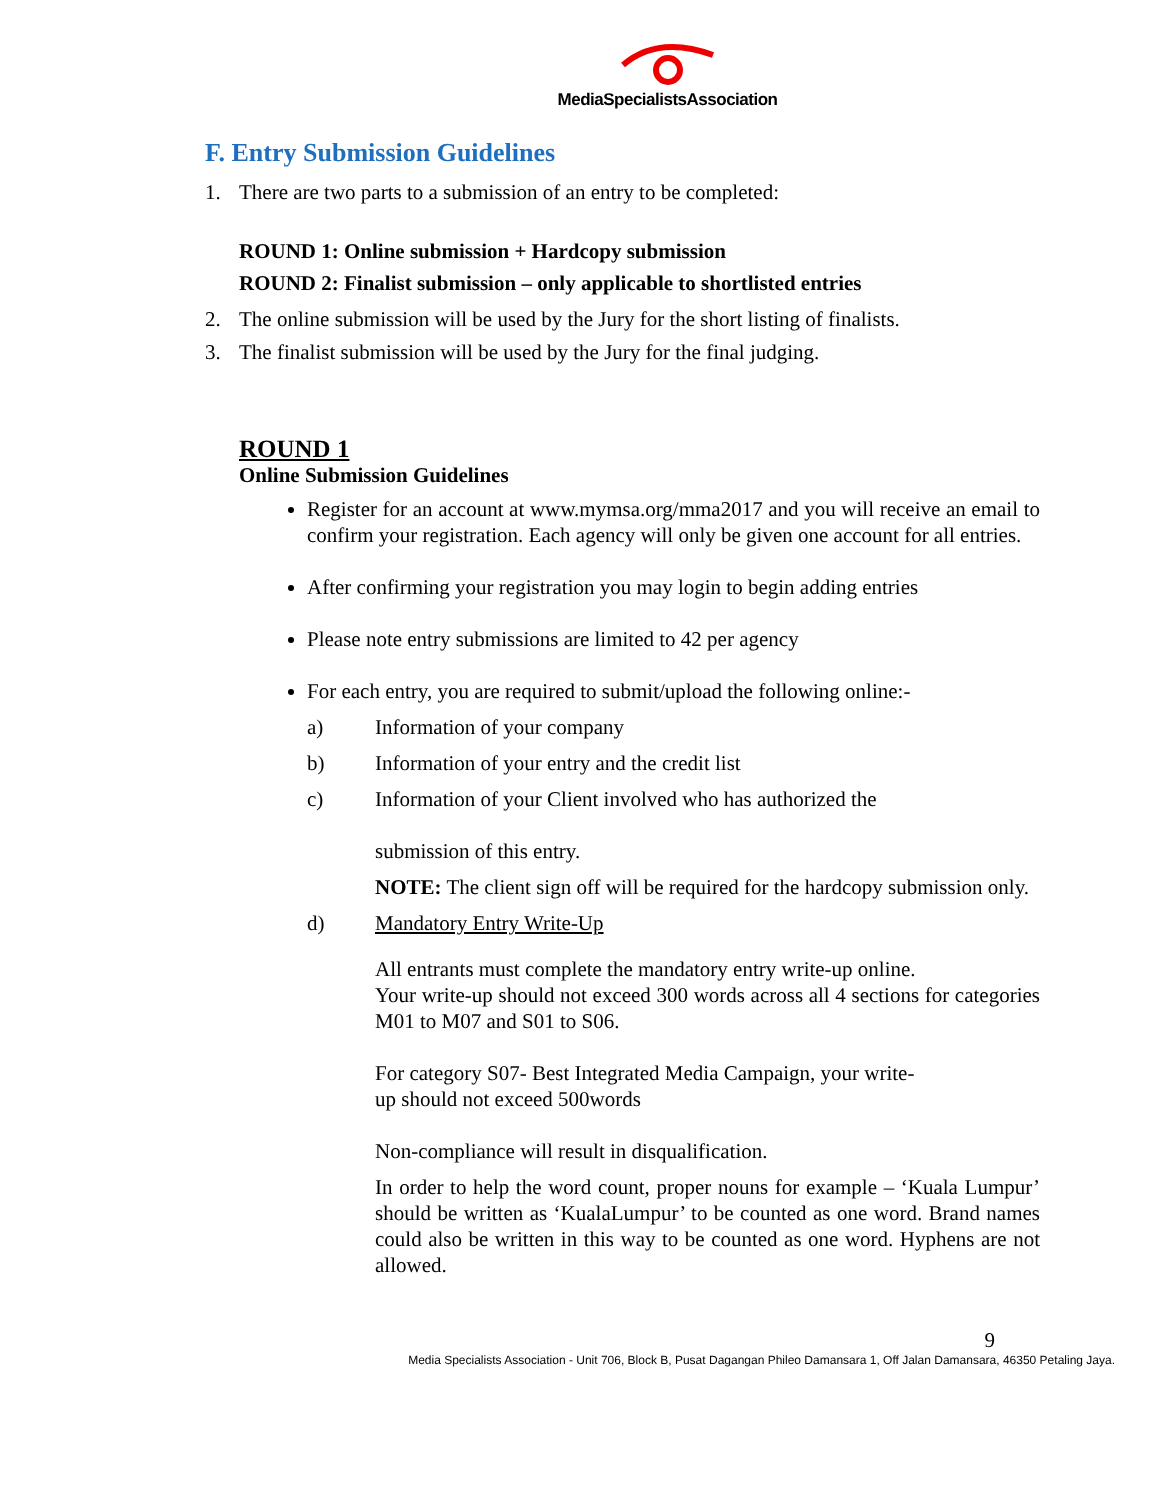MediaSpecialistsAssociation
F. Entry Submission Guidelines
1. There are two parts to a submission of an entry to be completed:
ROUND 1: Online submission + Hardcopy submission
ROUND 2: Finalist submission – only applicable to shortlisted entries
2. The online submission will be used by the Jury for the short listing of finalists.
3. The finalist submission will be used by the Jury for the final judging.
ROUND 1
Online Submission Guidelines
Register for an account at www.mymsa.org/mma2017 and you will receive an email to confirm your registration. Each agency will only be given one account for all entries.
After confirming your registration you may login to begin adding entries
Please note entry submissions are limited to 42 per agency
For each entry, you are required to submit/upload the following online:-
a) Information of your company
b) Information of your entry and the credit list
c) Information of your Client involved who has authorized the
submission of this entry.
NOTE: The client sign off will be required for the hardcopy submission only.
d) Mandatory Entry Write-Up
All entrants must complete the mandatory entry write-up online.
Your write-up should not exceed 300 words across all 4 sections for categories M01 to M07 and S01 to S06.
For category S07- Best Integrated Media Campaign, your write-
up should not exceed 500words
Non-compliance will result in disqualification.
In order to help the word count, proper nouns for example – ‘Kuala Lumpur’ should be written as ‘KualaLumpur’ to be counted as one word. Brand names could also be written in this way to be counted as one word. Hyphens are not allowed.
9
Media Specialists Association - Unit 706, Block B, Pusat Dagangan Phileo Damansara 1, Off Jalan Damansara, 46350 Petaling Jaya.